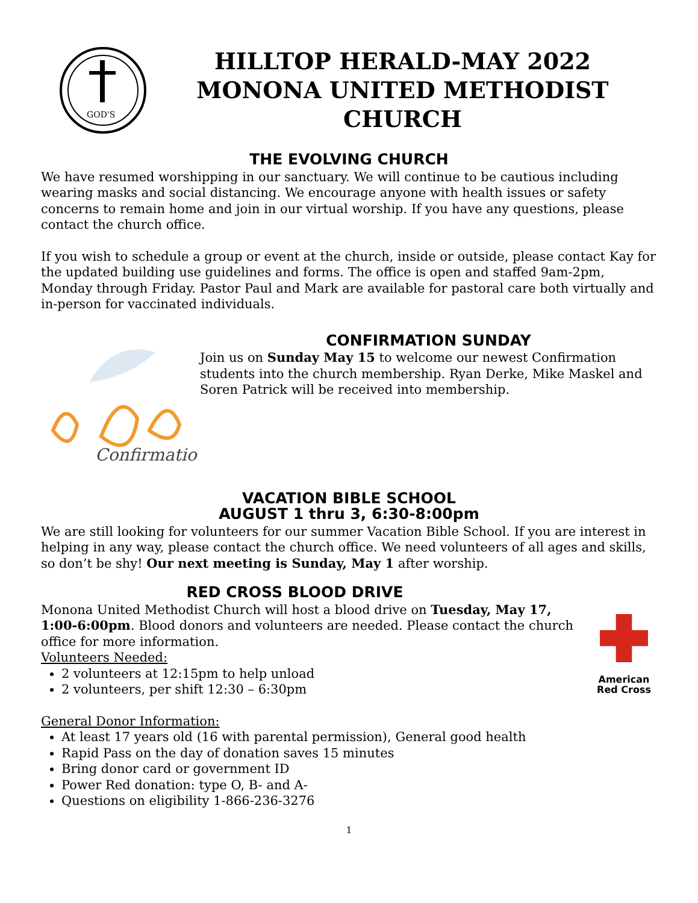GOD'S
HILLTOP HERALD-MAY 2022
MONONA UNITED METHODIST
CHURCH
THE EVOLVING CHURCH
We have resumed worshipping in our sanctuary. We will continue to be cautious including wearing masks and social distancing. We encourage anyone with health issues or safety concerns to remain home and join in our virtual worship. If you have any questions, please contact the church office.
If you wish to schedule a group or event at the church, inside or outside, please contact Kay for the updated building use guidelines and forms. The office is open and staffed 9am-2pm, Monday through Friday. Pastor Paul and Mark are available for pastoral care both virtually and in-person for vaccinated individuals.
Confirmation
CONFIRMATION SUNDAY
Join us on Sunday May 15 to welcome our newest Confirmation students into the church membership. Ryan Derke, Mike Maskel and Soren Patrick will be received into membership.
VACATION BIBLE SCHOOL
AUGUST 1 thru 3, 6:30-8:00pm
We are still looking for volunteers for our summer Vacation Bible School. If you are interest in helping in any way, please contact the church office. We need volunteers of all ages and skills, so don’t be shy! Our next meeting is Sunday, May 1 after worship.
RED CROSS BLOOD DRIVE
Monona United Methodist Church will host a blood drive on Tuesday, May 17, 1:00-6:00pm. Blood donors and volunteers are needed. Please contact the church office for more information.
Volunteers Needed:
2 volunteers at 12:15pm to help unload
2 volunteers, per shift 12:30 – 6:30pm
American
Red Cross
General Donor Information:
At least 17 years old (16 with parental permission), General good health
Rapid Pass on the day of donation saves 15 minutes
Bring donor card or government ID
Power Red donation: type O, B- and A-
Questions on eligibility 1-866-236-3276
1